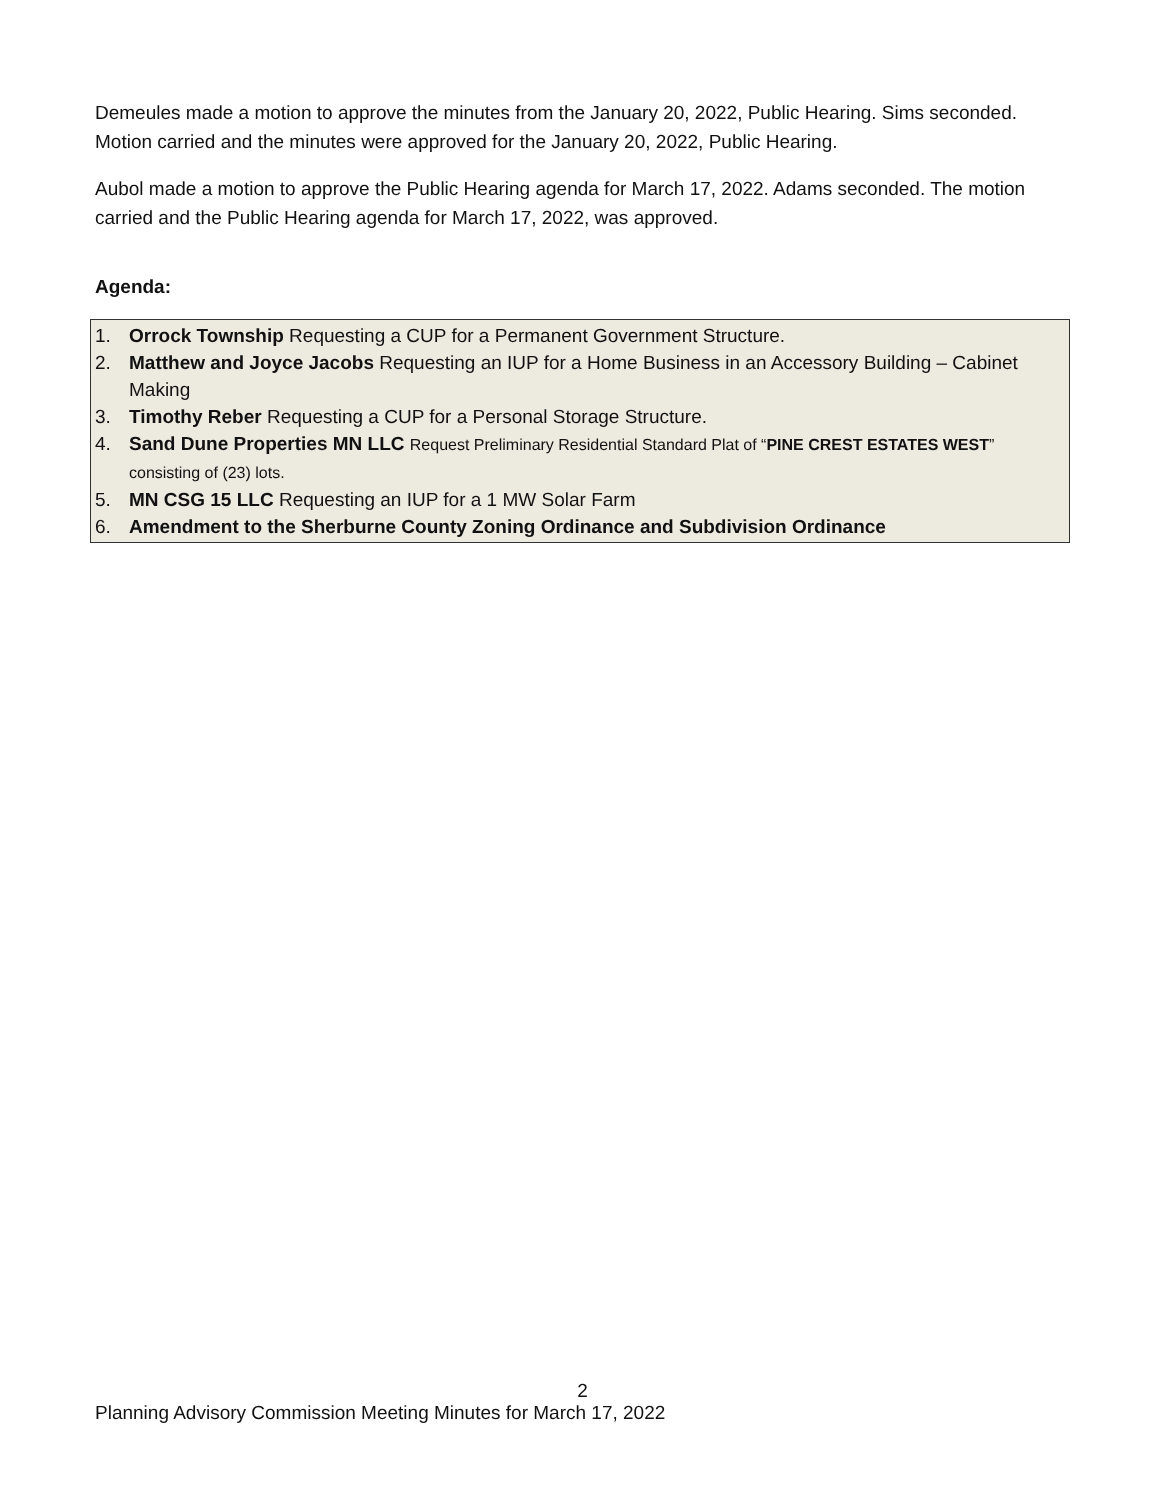Demeules made a motion to approve the minutes from the January 20, 2022, Public Hearing. Sims seconded. Motion carried and the minutes were approved for the January 20, 2022, Public Hearing.
Aubol made a motion to approve the Public Hearing agenda for March 17, 2022. Adams seconded. The motion carried and the Public Hearing agenda for March 17, 2022, was approved.
Agenda:
1. Orrock Township Requesting a CUP for a Permanent Government Structure.
2. Matthew and Joyce Jacobs Requesting an IUP for a Home Business in an Accessory Building – Cabinet Making
3. Timothy Reber Requesting a CUP for a Personal Storage Structure.
4. Sand Dune Properties MN LLC Request Preliminary Residential Standard Plat of “PINE CREST ESTATES WEST” consisting of (23) lots.
5. MN CSG 15 LLC Requesting an IUP for a 1 MW Solar Farm
6. Amendment to the Sherburne County Zoning Ordinance and Subdivision Ordinance
2
Planning Advisory Commission Meeting Minutes for March 17, 2022